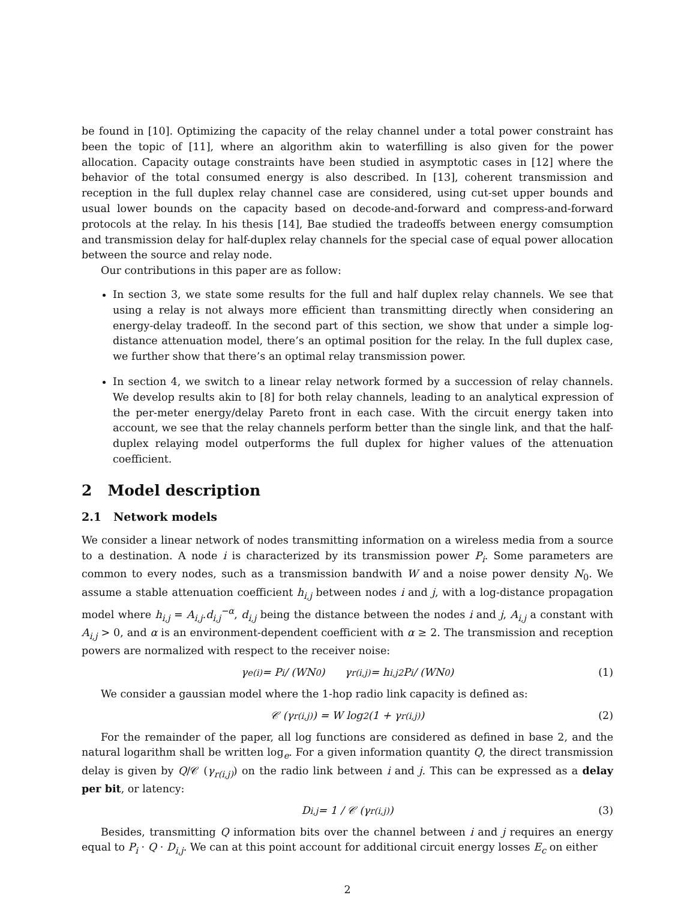be found in [10]. Optimizing the capacity of the relay channel under a total power constraint has been the topic of [11], where an algorithm akin to waterfilling is also given for the power allocation. Capacity outage constraints have been studied in asymptotic cases in [12] where the behavior of the total consumed energy is also described. In [13], coherent transmission and reception in the full duplex relay channel case are considered, using cut-set upper bounds and usual lower bounds on the capacity based on decode-and-forward and compress-and-forward protocols at the relay. In his thesis [14], Bae studied the tradeoffs between energy comsumption and transmission delay for half-duplex relay channels for the special case of equal power allocation between the source and relay node.
Our contributions in this paper are as follow:
In section 3, we state some results for the full and half duplex relay channels. We see that using a relay is not always more efficient than transmitting directly when considering an energy-delay tradeoff. In the second part of this section, we show that under a simple log-distance attenuation model, there’s an optimal position for the relay. In the full duplex case, we further show that there’s an optimal relay transmission power.
In section 4, we switch to a linear relay network formed by a succession of relay channels. We develop results akin to [8] for both relay channels, leading to an analytical expression of the per-meter energy/delay Pareto front in each case. With the circuit energy taken into account, we see that the relay channels perform better than the single link, and that the half-duplex relaying model outperforms the full duplex for higher values of the attenuation coefficient.
2 Model description
2.1 Network models
We consider a linear network of nodes transmitting information on a wireless media from a source to a destination. A node i is characterized by its transmission power P<sub>i</sub>. Some parameters are common to every nodes, such as a transmission bandwith W and a noise power density N<sub>0</sub>. We assume a stable attenuation coefficient h<sub>i,j</sub> between nodes i and j, with a log-distance propagation model where h<sub>i,j</sub> = A<sub>i,j</sub>.d<sub>i,j</sub><sup>−α</sup>, d<sub>i,j</sub> being the distance between the nodes i and j, A<sub>i,j</sub> a constant with A<sub>i,j</sub> > 0, and α is an environment-dependent coefficient with α ≥ 2. The transmission and reception powers are normalized with respect to the receiver noise:
γ<sub>e(i)</sub> = P<sub>i</sub> / (WN<sub>0</sub>) γ<sub>r(i,j)</sub> = h<sub>i,j</sub><sup>2</sup> P<sub>i</sub> / (WN<sub>0</sub>) (1)
We consider a gaussian model where the 1-hop radio link capacity is defined as:
𝒞 (γ<sub>r(i,j)</sub>) = W log<sub>2</sub>(1 + γ<sub>r(i,j)</sub>) (2)
For the remainder of the paper, all log functions are considered as defined in base 2, and the natural logarithm shall be written log<sub>e</sub>. For a given information quantity Q, the direct transmission delay is given by Q/𝒞 (γ<sub>r(i,j)</sub>) on the radio link between i and j. This can be expressed as a delay per bit, or latency:
D<sub>i,j</sub> = 1 / 𝒞 (γ<sub>r(i,j)</sub>) (3)
Besides, transmitting Q information bits over the channel between i and j requires an energy equal to P<sub>i</sub> · Q · D<sub>i,j</sub>. We can at this point account for additional circuit energy losses E<sub>c</sub> on either
2